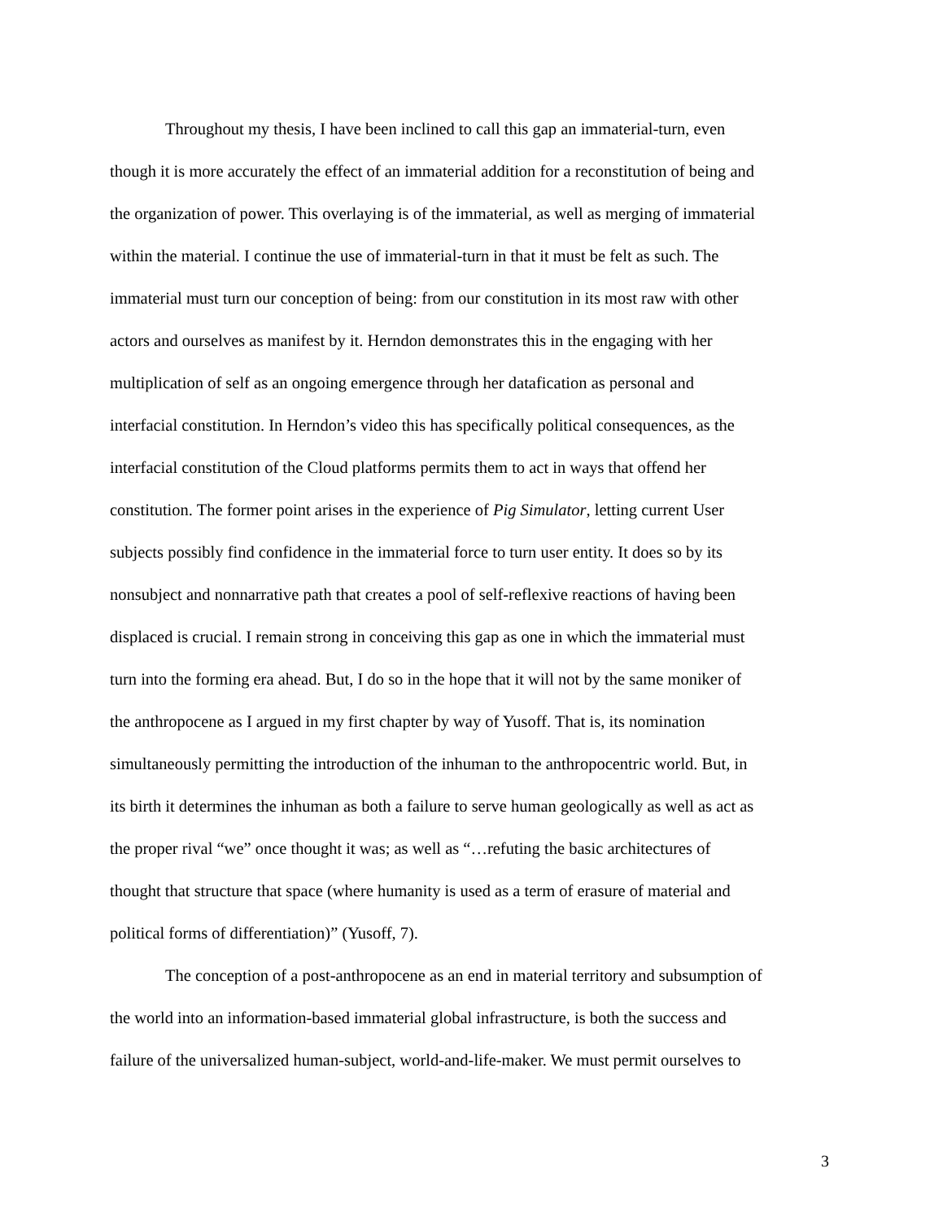Throughout my thesis, I have been inclined to call this gap an immaterial-turn, even
though it is more accurately the effect of an immaterial addition for a reconstitution of being and
the organization of power. This overlaying is of the immaterial, as well as merging of immaterial
within the material. I continue the use of immaterial-turn in that it must be felt as such. The
immaterial must turn our conception of being: from our constitution in its most raw with other
actors and ourselves as manifest by it. Herndon demonstrates this in the engaging with her
multiplication of self as an ongoing emergence through her datafication as personal and
interfacial constitution. In Herndon’s video this has specifically political consequences, as the
interfacial constitution of the Cloud platforms permits them to act in ways that offend her
constitution. The former point arises in the experience of Pig Simulator, letting current User
subjects possibly find confidence in the immaterial force to turn user entity. It does so by its
nonsubject and nonnarrative path that creates a pool of self-reflexive reactions of having been
displaced is crucial. I remain strong in conceiving this gap as one in which the immaterial must
turn into the forming era ahead. But, I do so in the hope that it will not by the same moniker of
the anthropocene as I argued in my first chapter by way of Yusoff. That is, its nomination
simultaneously permitting the introduction of the inhuman to the anthropocentric world. But, in
its birth it determines the inhuman as both a failure to serve human geologically as well as act as
the proper rival “we” once thought it was; as well as “…refuting the basic architectures of
thought that structure that space (where humanity is used as a term of erasure of material and
political forms of differentiation)” (Yusoff, 7).
The conception of a post-anthropocene as an end in material territory and subsumption of
the world into an information-based immaterial global infrastructure, is both the success and
failure of the universalized human-subject, world-and-life-maker. We must permit ourselves to
3